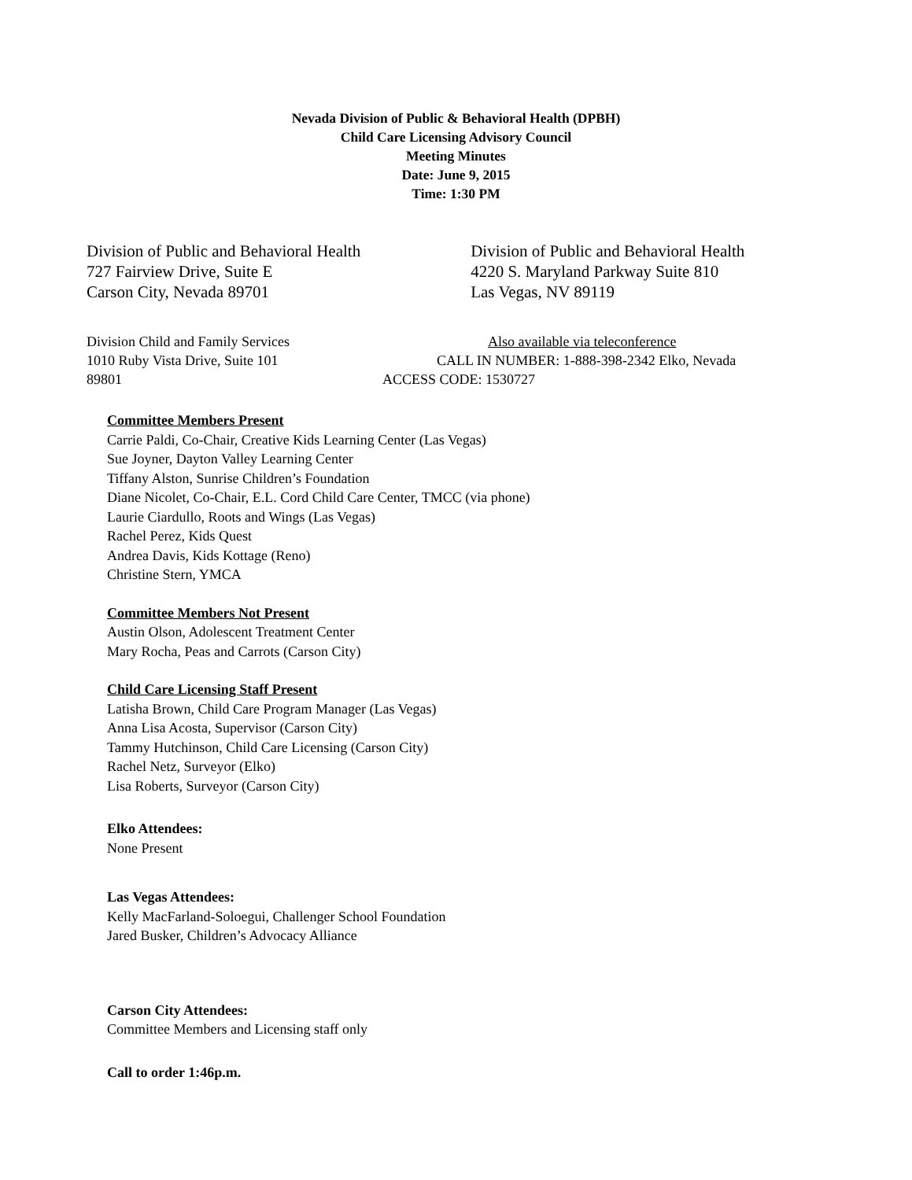Nevada Division of Public & Behavioral Health (DPBH)
Child Care Licensing Advisory Council
Meeting Minutes
Date: June 9, 2015
Time: 1:30 PM
Division of Public and Behavioral Health
727 Fairview Drive, Suite E
Carson City, Nevada 89701
Division of Public and Behavioral Health
4220 S. Maryland Parkway Suite 810
Las Vegas, NV 89119
Division Child and Family Services Also available via teleconference
1010 Ruby Vista Drive, Suite 101 CALL IN NUMBER: 1-888-398-2342 Elko, Nevada
89801 ACCESS CODE: 1530727
Committee Members Present
Carrie Paldi, Co-Chair, Creative Kids Learning Center (Las Vegas)
Sue Joyner, Dayton Valley Learning Center
Tiffany Alston, Sunrise Children’s Foundation
Diane Nicolet, Co-Chair, E.L. Cord Child Care Center, TMCC (via phone)
Laurie Ciardullo, Roots and Wings (Las Vegas)
Rachel Perez, Kids Quest
Andrea Davis, Kids Kottage (Reno)
Christine Stern, YMCA
Committee Members Not Present
Austin Olson, Adolescent Treatment Center
Mary Rocha, Peas and Carrots (Carson City)
Child Care Licensing Staff Present
Latisha Brown, Child Care Program Manager (Las Vegas)
Anna Lisa Acosta, Supervisor (Carson City)
Tammy Hutchinson, Child Care Licensing (Carson City)
Rachel Netz, Surveyor (Elko)
Lisa Roberts, Surveyor (Carson City)
Elko Attendees:
None Present
Las Vegas Attendees:
Kelly MacFarland-Soloegui, Challenger School Foundation
Jared Busker, Children’s Advocacy Alliance
Carson City Attendees:
Committee Members and Licensing staff only
Call to order 1:46p.m.